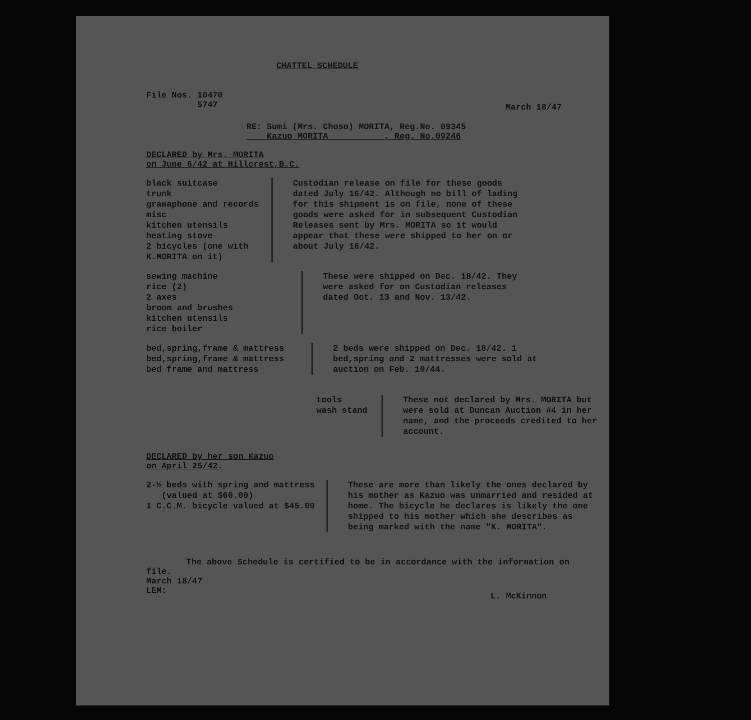CHATTEL SCHEDULE
File Nos. 10470 5747
March 18/47
RE: Sumi (Mrs. Choso) MORITA, Reg.No. 09345 Kazuo MORITA , Reg. No.09246
DECLARED by Mrs. MORITA
on June 6/42 at Hillcrest,B.C.
black suitcase trunk gramaphone and records misc kitchen utensils heating stove 2 bicycles (one with K.MORITA on it)
Custodian release on file for these goods dated July 16/42. Although no bill of lading for this shipment is on file, none of these goods were asked for in subsequent Custodian Releases sent by Mrs. MORITA so it would appear that these were shipped to her on or about July 16/42.
sewing machine rice (2) 2 axes broom and brushes kitchen utensils rice boiler
These were shipped on Dec. 18/42. They were asked for on Custodian releases dated Oct. 13 and Nov. 13/42.
bed,spring,frame & mattress bed,spring,frame & mattress bed frame and mattress
2 beds were shipped on Dec. 18/42. 1 bed,spring and 2 mattresses were sold at auction on Feb. 10/44.
tools wash stand
These not declared by Mrs. MORITA but were sold at Duncan Auction #4 in her name, and the proceeds credited to her account.
DECLARED by her son Kazuo
on April 25/42.
2-½ beds with spring and mattress (valued at $60.00) 1 C.C.M. bicycle valued at $45.00
These are more than likely the ones declared by his mother as Kazuo was unmarried and resided at home. The bicycle he declares is likely the one shipped to his mother which she describes as being marked with the name "K. MORITA".
The above Schedule is certified to be in accordance with the information on file.
March 18/47 LEM:
L. McKinnon